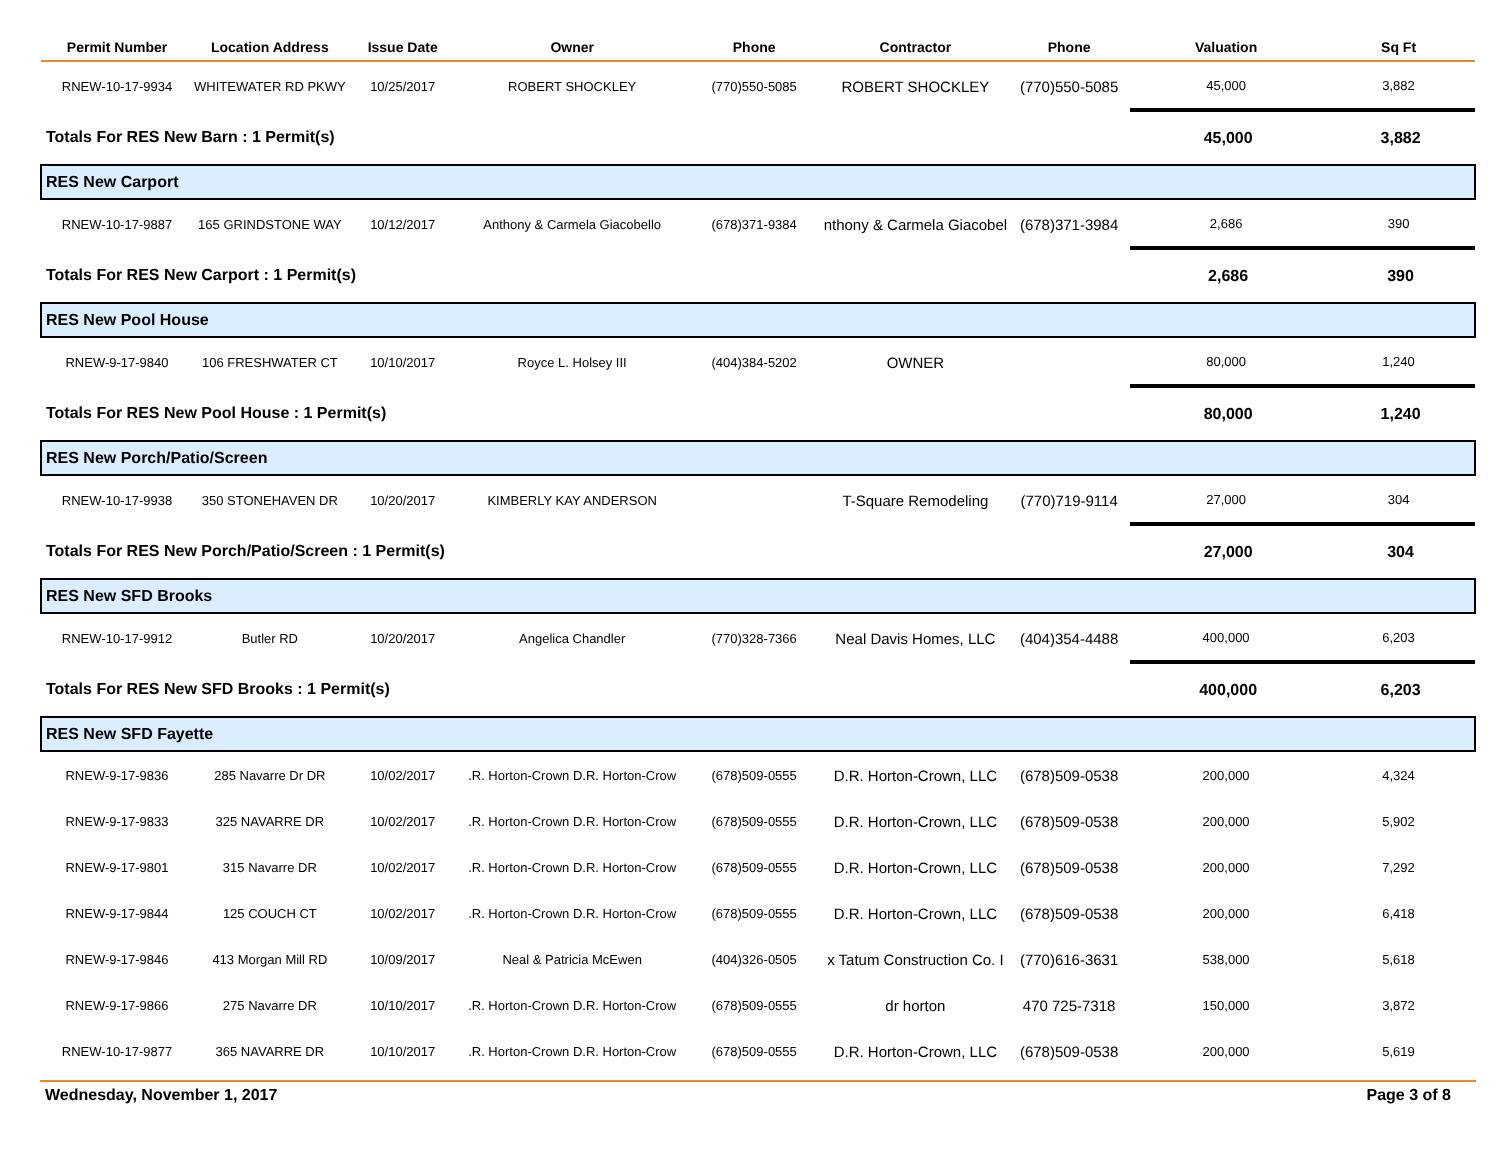| Permit Number | Location Address | Issue Date | Owner | Phone | Contractor | Phone | Valuation | Sq Ft |
| --- | --- | --- | --- | --- | --- | --- | --- | --- |
| RNEW-10-17-9934 | WHITEWATER RD PKWY | 10/25/2017 | ROBERT SHOCKLEY | (770)550-5085 | ROBERT SHOCKLEY | (770)550-5085 | 45,000 | 3,882 |
| Totals For RES New Barn : 1 Permit(s) | | | | | | | 45,000 | 3,882 |
| RES New Carport | | | | | | | | |
| RNEW-10-17-9887 | 165 GRINDSTONE WAY | 10/12/2017 | Anthony & Carmela Giacobello | (678)371-9384 | nthony & Carmela Giacobel | (678)371-3984 | 2,686 | 390 |
| Totals For RES New Carport : 1 Permit(s) | | | | | | | 2,686 | 390 |
| RES New Pool House | | | | | | | | |
| RNEW-9-17-9840 | 106 FRESHWATER CT | 10/10/2017 | Royce L. Holsey III | (404)384-5202 | OWNER | | 80,000 | 1,240 |
| Totals For RES New Pool House : 1 Permit(s) | | | | | | | 80,000 | 1,240 |
| RES New Porch/Patio/Screen | | | | | | | | |
| RNEW-10-17-9938 | 350 STONEHAVEN DR | 10/20/2017 | KIMBERLY KAY ANDERSON | | T-Square Remodeling | (770)719-9114 | 27,000 | 304 |
| Totals For RES New Porch/Patio/Screen : 1 Permit(s) | | | | | | | 27,000 | 304 |
| RES New SFD Brooks | | | | | | | | |
| RNEW-10-17-9912 | Butler RD | 10/20/2017 | Angelica Chandler | (770)328-7366 | Neal Davis Homes, LLC | (404)354-4488 | 400,000 | 6,203 |
| Totals For RES New SFD Brooks : 1 Permit(s) | | | | | | | 400,000 | 6,203 |
| RES New SFD Fayette | | | | | | | | |
| RNEW-9-17-9836 | 285 Navarre Dr DR | 10/02/2017 | .R. Horton-Crown D.R. Horton-Crow | (678)509-0555 | D.R. Horton-Crown, LLC | (678)509-0538 | 200,000 | 4,324 |
| RNEW-9-17-9833 | 325 NAVARRE DR | 10/02/2017 | .R. Horton-Crown D.R. Horton-Crow | (678)509-0555 | D.R. Horton-Crown, LLC | (678)509-0538 | 200,000 | 5,902 |
| RNEW-9-17-9801 | 315 Navarre DR | 10/02/2017 | .R. Horton-Crown D.R. Horton-Crow | (678)509-0555 | D.R. Horton-Crown, LLC | (678)509-0538 | 200,000 | 7,292 |
| RNEW-9-17-9844 | 125 COUCH CT | 10/02/2017 | .R. Horton-Crown D.R. Horton-Crow | (678)509-0555 | D.R. Horton-Crown, LLC | (678)509-0538 | 200,000 | 6,418 |
| RNEW-9-17-9846 | 413 Morgan Mill RD | 10/09/2017 | Neal & Patricia McEwen | (404)326-0505 | x Tatum Construction Co. I | (770)616-3631 | 538,000 | 5,618 |
| RNEW-9-17-9866 | 275 Navarre DR | 10/10/2017 | .R. Horton-Crown D.R. Horton-Crow | (678)509-0555 | dr horton | 470 725-7318 | 150,000 | 3,872 |
| RNEW-10-17-9877 | 365 NAVARRE DR | 10/10/2017 | .R. Horton-Crown D.R. Horton-Crow | (678)509-0555 | D.R. Horton-Crown, LLC | (678)509-0538 | 200,000 | 5,619 |
Wednesday, November 1, 2017 Page 3 of 8